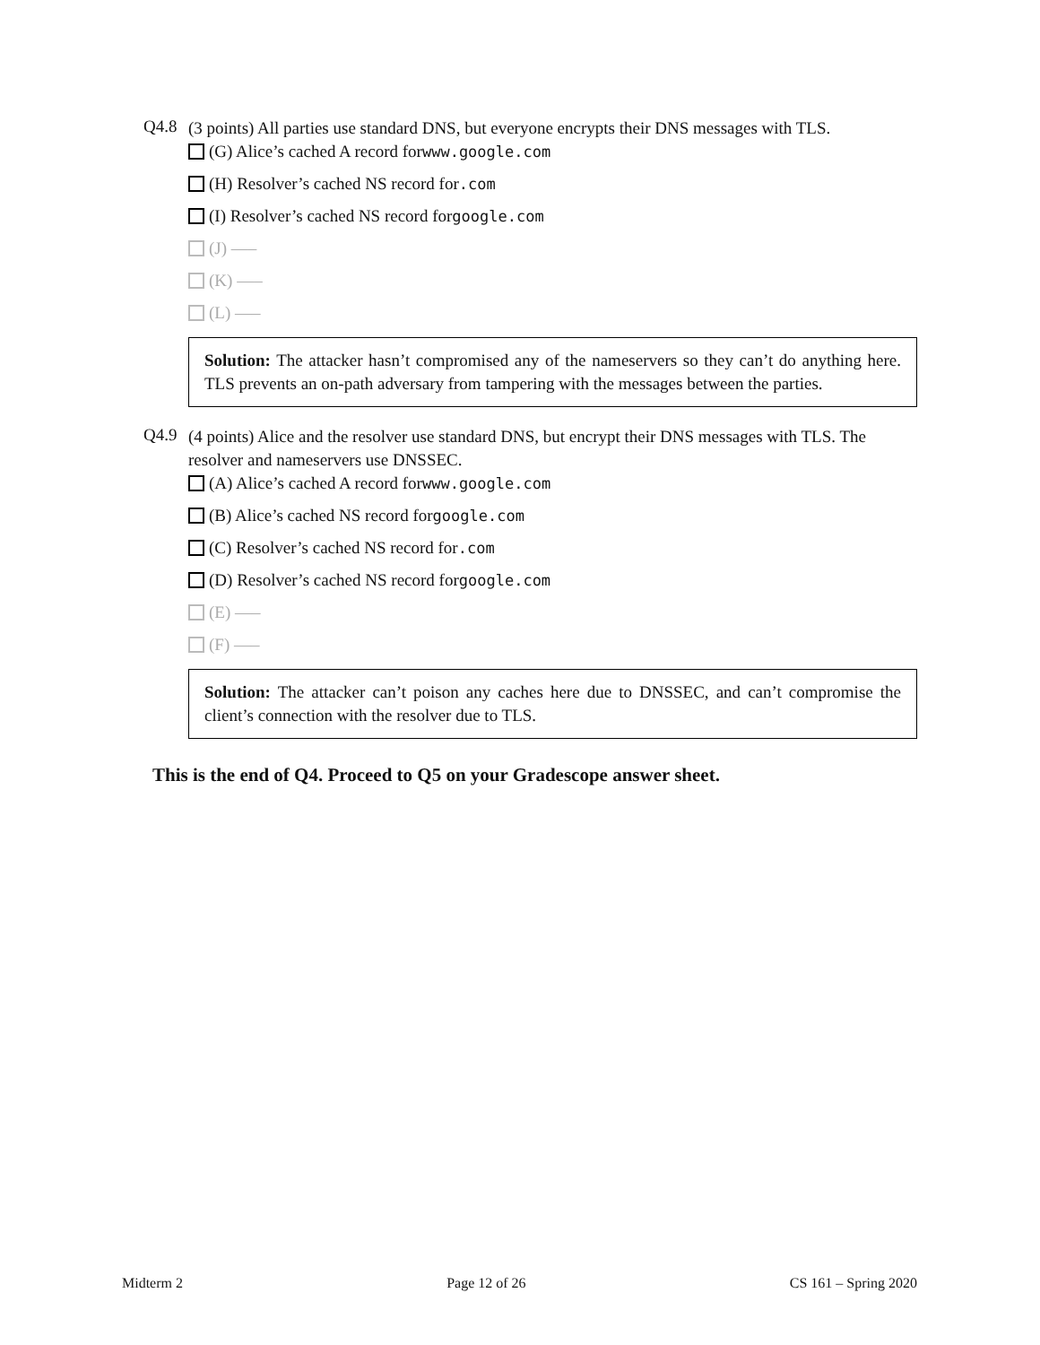Q4.8
(3 points) All parties use standard DNS, but everyone encrypts their DNS messages with TLS.
(G) Alice’s cached A record for www.google.com
(H) Resolver’s cached NS record for .com
(I) Resolver’s cached NS record for google.com
(J) —–
(K) —–
(L) —–
Solution: The attacker hasn’t compromised any of the nameservers so they can’t do anything here. TLS prevents an on-path adversary from tampering with the messages between the parties.
Q4.9
(4 points) Alice and the resolver use standard DNS, but encrypt their DNS messages with TLS. The resolver and nameservers use DNSSEC.
(A) Alice’s cached A record for www.google.com
(B) Alice’s cached NS record for google.com
(C) Resolver’s cached NS record for .com
(D) Resolver’s cached NS record for google.com
(E) —–
(F) —–
Solution: The attacker can’t poison any caches here due to DNSSEC, and can’t compromise the client’s connection with the resolver due to TLS.
This is the end of Q4. Proceed to Q5 on your Gradescope answer sheet.
Midterm 2 Page 12 of 26 CS 161 – Spring 2020